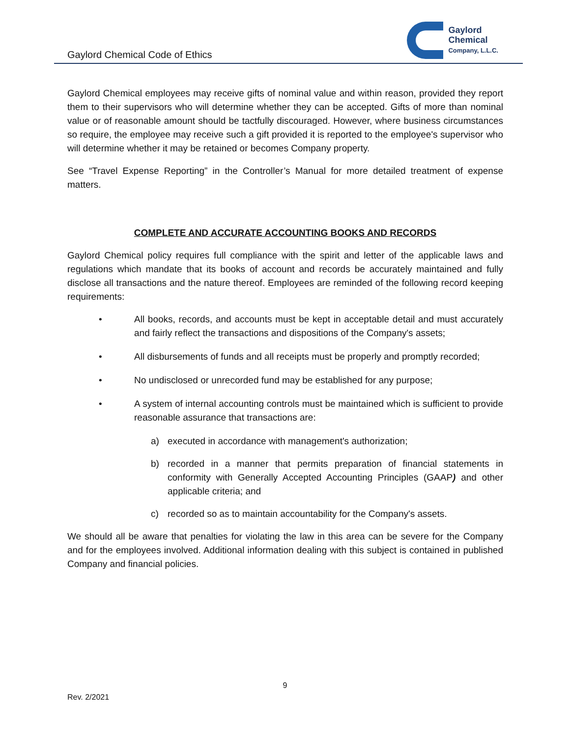Gaylord Chemical Code of Ethics
Gaylord
Chemical
Company, L.L.C.
Gaylord Chemical employees may receive gifts of nominal value and within reason, provided they report them to their supervisors who will determine whether they can be accepted. Gifts of more than nominal value or of reasonable amount should be tactfully discouraged. However, where business circumstances so require, the employee may receive such a gift provided it is reported to the employee's supervisor who will determine whether it may be retained or becomes Company property.
See “Travel Expense Reporting” in the Controller’s Manual for more detailed treatment of expense matters.
COMPLETE AND ACCURATE ACCOUNTING BOOKS AND RECORDS
Gaylord Chemical policy requires full compliance with the spirit and letter of the applicable laws and regulations which mandate that its books of account and records be accurately maintained and fully disclose all transactions and the nature thereof. Employees are reminded of the following record keeping requirements:
• All books, records, and accounts must be kept in acceptable detail and must accurately and fairly reflect the transactions and dispositions of the Company's assets;
• All disbursements of funds and all receipts must be properly and promptly recorded;
• No undisclosed or unrecorded fund may be established for any purpose;
• A system of internal accounting controls must be maintained which is sufficient to provide reasonable assurance that transactions are:
a) executed in accordance with management's authorization;
b) recorded in a manner that permits preparation of financial statements in conformity with Generally Accepted Accounting Principles (GAAP) and other applicable criteria; and
c) recorded so as to maintain accountability for the Company's assets.
We should all be aware that penalties for violating the law in this area can be severe for the Company and for the employees involved. Additional information dealing with this subject is contained in published Company and financial policies.
9
Rev. 2/2021